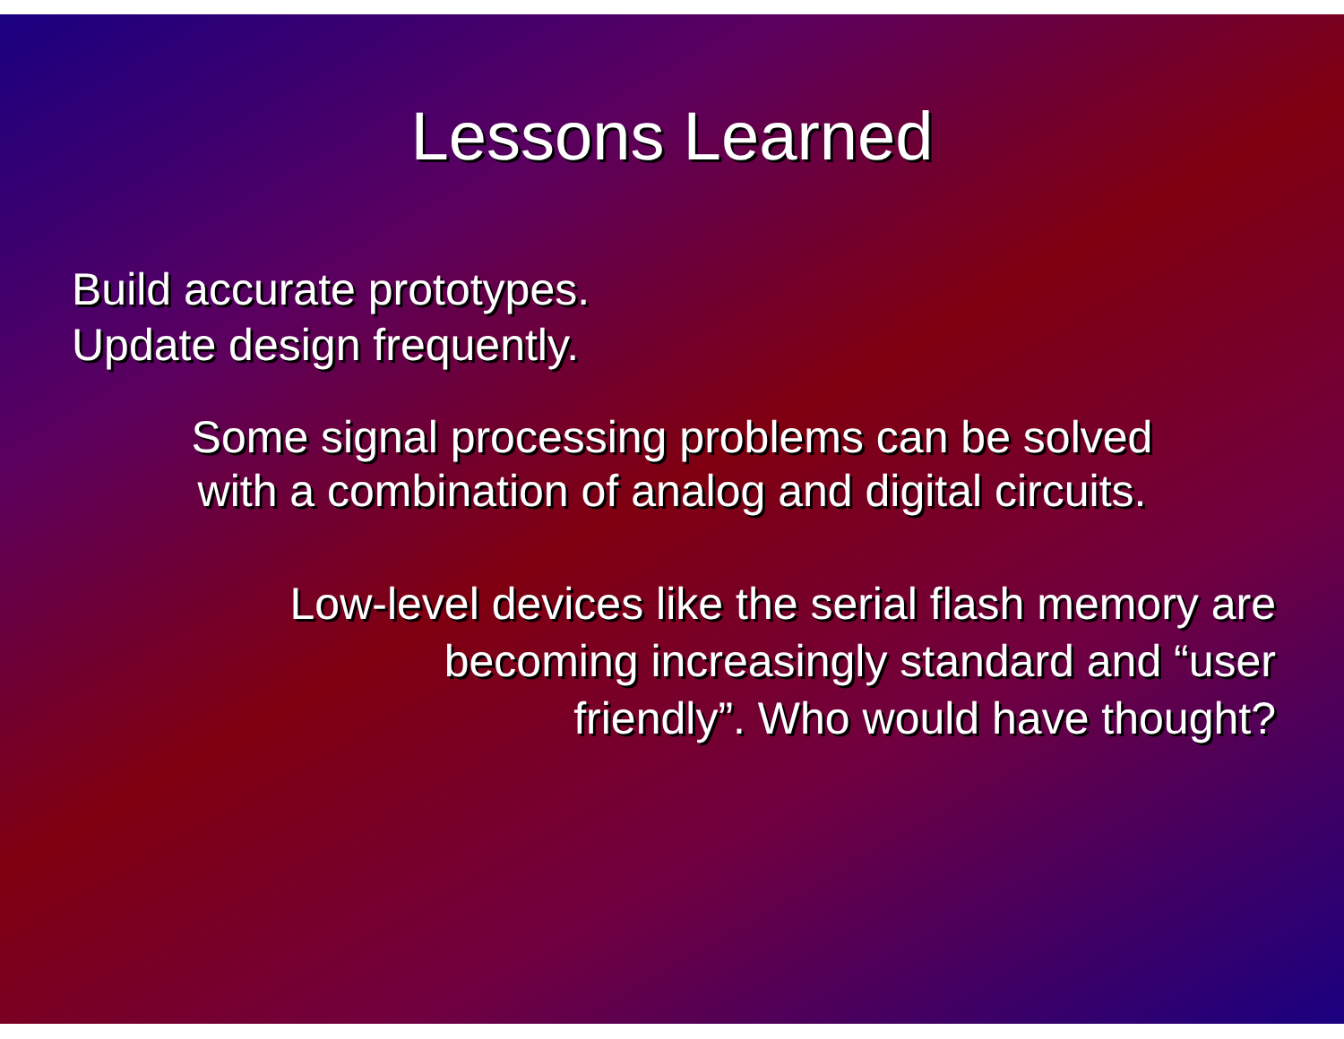Lessons Learned
Build accurate prototypes.
Update design frequently.
Some signal processing problems can be solved
with a combination of analog and digital circuits.
Low-level devices like the serial flash memory are
becoming increasingly standard and “user
friendly”. Who would have thought?